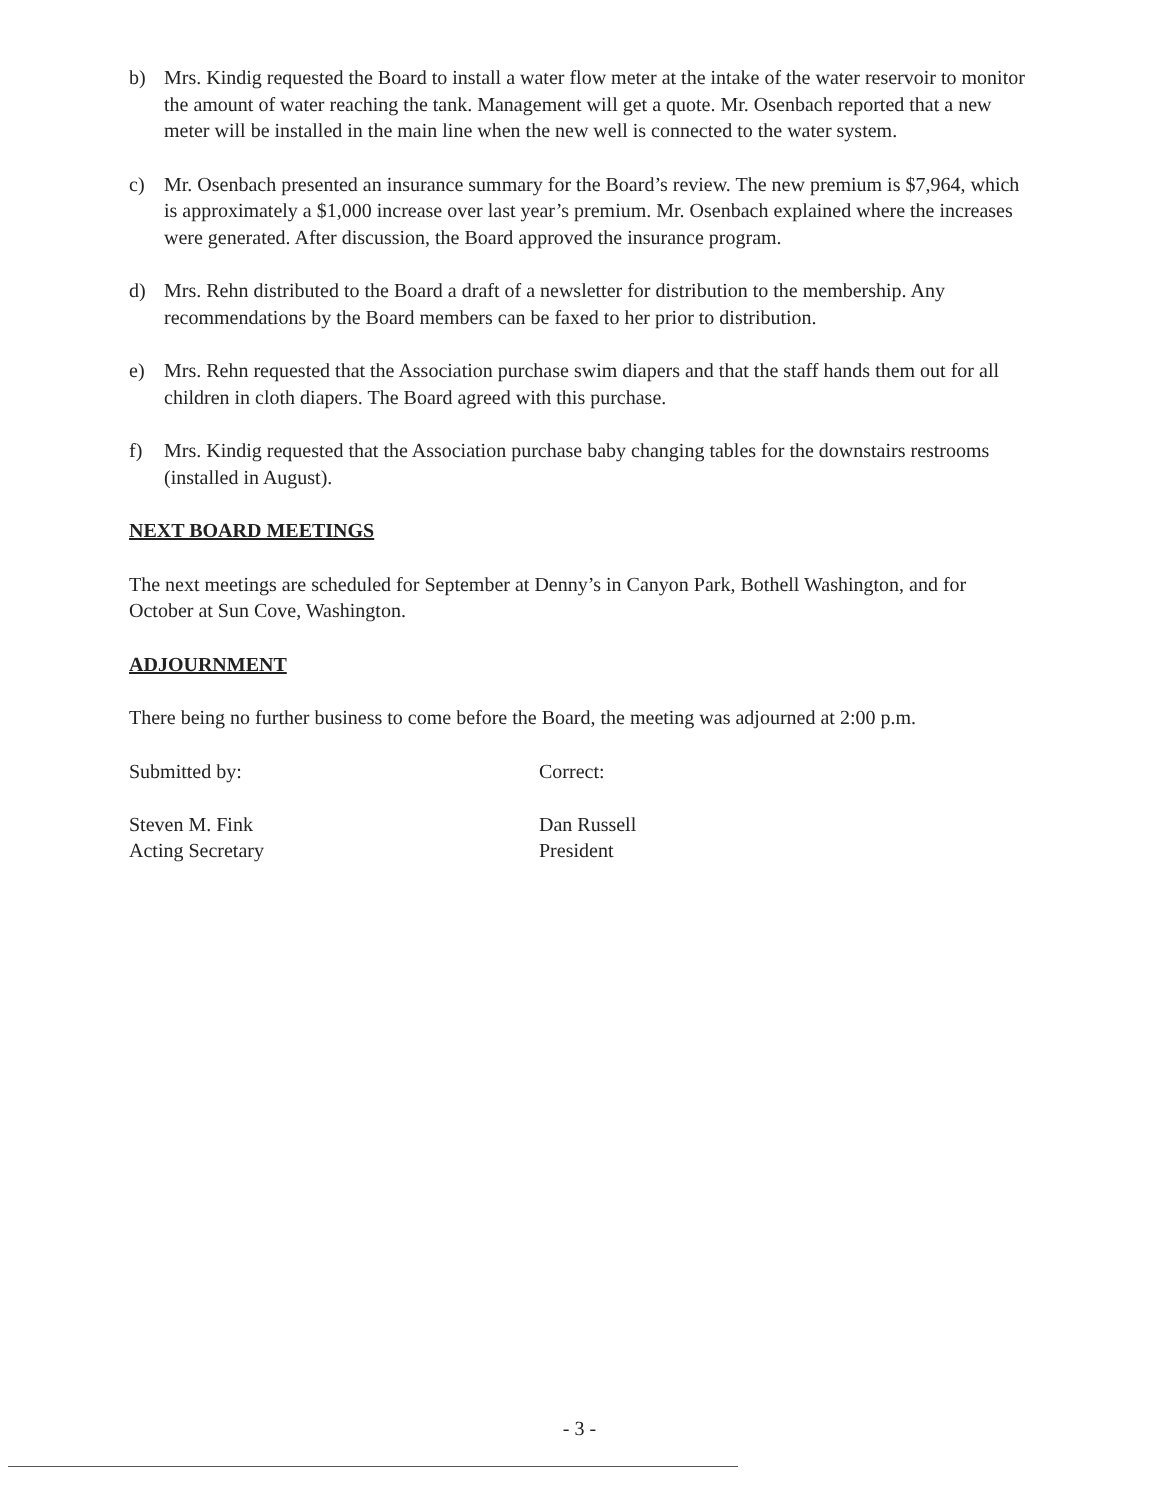b) Mrs. Kindig requested the Board to install a water flow meter at the intake of the water reservoir to monitor the amount of water reaching the tank. Management will get a quote. Mr. Osenbach reported that a new meter will be installed in the main line when the new well is connected to the water system.
c) Mr. Osenbach presented an insurance summary for the Board’s review. The new premium is $7,964, which is approximately a $1,000 increase over last year’s premium. Mr. Osenbach explained where the increases were generated. After discussion, the Board approved the insurance program.
d) Mrs. Rehn distributed to the Board a draft of a newsletter for distribution to the membership. Any recommendations by the Board members can be faxed to her prior to distribution.
e) Mrs. Rehn requested that the Association purchase swim diapers and that the staff hands them out for all children in cloth diapers. The Board agreed with this purchase.
f) Mrs. Kindig requested that the Association purchase baby changing tables for the downstairs restrooms (installed in August).
NEXT BOARD MEETINGS
The next meetings are scheduled for September at Denny’s in Canyon Park, Bothell Washington, and for October at Sun Cove, Washington.
ADJOURNMENT
There being no further business to come before the Board, the meeting was adjourned at 2:00 p.m.
Submitted by:
Steven M. Fink
Acting Secretary
Correct:
Dan Russell
President
- 3 -